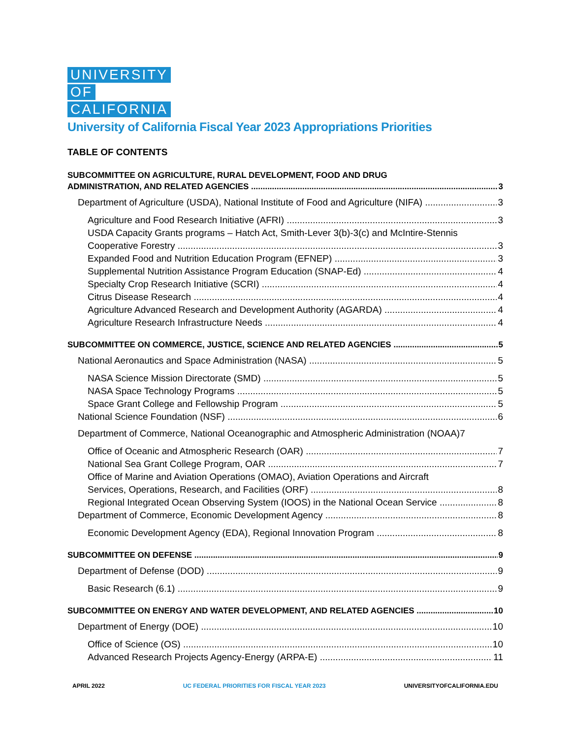UNIVERSITY
OF
CALIFORNIA
University of California Fiscal Year 2023 Appropriations Priorities
TABLE OF CONTENTS
SUBCOMMITTEE ON AGRICULTURE, RURAL DEVELOPMENT, FOOD AND DRUG
ADMINISTRATION, AND RELATED AGENCIES 3
Department of Agriculture (USDA), National Institute of Food and Agriculture (NIFA) 3
Agriculture and Food Research Initiative (AFRI) 3
USDA Capacity Grants programs – Hatch Act, Smith-Lever 3(b)-3(c) and McIntire-Stennis
Cooperative Forestry 3
Expanded Food and Nutrition Education Program (EFNEP) 3
Supplemental Nutrition Assistance Program Education (SNAP-Ed) 4
Specialty Crop Research Initiative (SCRI) 4
Citrus Disease Research 4
Agriculture Advanced Research and Development Authority (AGARDA) 4
Agriculture Research Infrastructure Needs 4
SUBCOMMITTEE ON COMMERCE, JUSTICE, SCIENCE AND RELATED AGENCIES 5
National Aeronautics and Space Administration (NASA) 5
NASA Science Mission Directorate (SMD) 5
NASA Space Technology Programs 5
Space Grant College and Fellowship Program 5
National Science Foundation (NSF) 6
Department of Commerce, National Oceanographic and Atmospheric Administration (NOAA)7
Office of Oceanic and Atmospheric Research (OAR) 7
National Sea Grant College Program, OAR 7
Office of Marine and Aviation Operations (OMAO), Aviation Operations and Aircraft
Services, Operations, Research, and Facilities (ORF) 8
Regional Integrated Ocean Observing System (IOOS) in the National Ocean Service 8
Department of Commerce, Economic Development Agency 8
Economic Development Agency (EDA), Regional Innovation Program 8
SUBCOMMITTEE ON DEFENSE 9
Department of Defense (DOD) 9
Basic Research (6.1) 9
SUBCOMMITTEE ON ENERGY AND WATER DEVELOPMENT, AND RELATED AGENCIES 10
Department of Energy (DOE) 10
Office of Science (OS) 10
Advanced Research Projects Agency-Energy (ARPA-E) 11
APRIL 2022 UC FEDERAL PRIORITIES FOR FISCAL YEAR 2023 UNIVERSITYOFCALIFORNIA.EDU